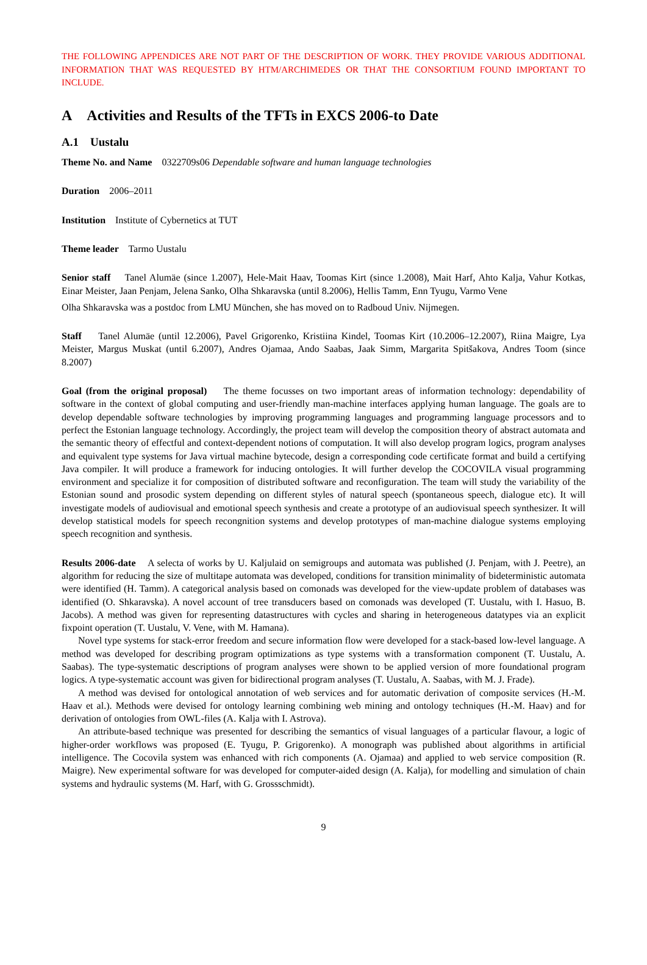THE FOLLOWING APPENDICES ARE NOT PART OF THE DESCRIPTION OF WORK. THEY PROVIDE VARIOUS ADDITIONAL INFORMATION THAT WAS REQUESTED BY HTM/ARCHIMEDES OR THAT THE CONSORTIUM FOUND IMPORTANT TO INCLUDE.
A Activities and Results of the TFTs in EXCS 2006-to Date
A.1 Uustalu
Theme No. and Name 0322709s06 Dependable software and human language technologies
Duration 2006–2011
Institution Institute of Cybernetics at TUT
Theme leader Tarmo Uustalu
Senior staff Tanel Alumäe (since 1.2007), Hele-Mait Haav, Toomas Kirt (since 1.2008), Mait Harf, Ahto Kalja, Vahur Kotkas, Einar Meister, Jaan Penjam, Jelena Sanko, Olha Shkaravska (until 8.2006), Hellis Tamm, Enn Tyugu, Varmo Vene
Olha Shkaravska was a postdoc from LMU München, she has moved on to Radboud Univ. Nijmegen.
Staff Tanel Alumäe (until 12.2006), Pavel Grigorenko, Kristiina Kindel, Toomas Kirt (10.2006–12.2007), Riina Maigre, Lya Meister, Margus Muskat (until 6.2007), Andres Ojamaa, Ando Saabas, Jaak Simm, Margarita Spitšakova, Andres Toom (since 8.2007)
Goal (from the original proposal) The theme focusses on two important areas of information technology: dependability of software in the context of global computing and user-friendly man-machine interfaces applying human language. The goals are to develop dependable software technologies by improving programming languages and programming language processors and to perfect the Estonian language technology. Accordingly, the project team will develop the composition theory of abstract automata and the semantic theory of effectful and context-dependent notions of computation. It will also develop program logics, program analyses and equivalent type systems for Java virtual machine bytecode, design a corresponding code certificate format and build a certifying Java compiler. It will produce a framework for inducing ontologies. It will further develop the COCOVILA visual programming environment and specialize it for composition of distributed software and reconfiguration. The team will study the variability of the Estonian sound and prosodic system depending on different styles of natural speech (spontaneous speech, dialogue etc). It will investigate models of audiovisual and emotional speech synthesis and create a prototype of an audiovisual speech synthesizer. It will develop statistical models for speech recongnition systems and develop prototypes of man-machine dialogue systems employing speech recognition and synthesis.
Results 2006-date A selecta of works by U. Kaljulaid on semigroups and automata was published (J. Penjam, with J. Peetre), an algorithm for reducing the size of multitape automata was developed, conditions for transition minimality of bideterministic automata were identified (H. Tamm). A categorical analysis based on comonads was developed for the view-update problem of databases was identified (O. Shkaravska). A novel account of tree transducers based on comonads was developed (T. Uustalu, with I. Hasuo, B. Jacobs). A method was given for representing datastructures with cycles and sharing in heterogeneous datatypes via an explicit fixpoint operation (T. Uustalu, V. Vene, with M. Hamana).
Novel type systems for stack-error freedom and secure information flow were developed for a stack-based low-level language. A method was developed for describing program optimizations as type systems with a transformation component (T. Uustalu, A. Saabas). The type-systematic descriptions of program analyses were shown to be applied version of more foundational program logics. A type-systematic account was given for bidirectional program analyses (T. Uustalu, A. Saabas, with M. J. Frade).
A method was devised for ontological annotation of web services and for automatic derivation of composite services (H.-M. Haav et al.). Methods were devised for ontology learning combining web mining and ontology techniques (H.-M. Haav) and for derivation of ontologies from OWL-files (A. Kalja with I. Astrova).
An attribute-based technique was presented for describing the semantics of visual languages of a particular flavour, a logic of higher-order workflows was proposed (E. Tyugu, P. Grigorenko). A monograph was published about algorithms in artificial intelligence. The Cocovila system was enhanced with rich components (A. Ojamaa) and applied to web service composition (R. Maigre). New experimental software for was developed for computer-aided design (A. Kalja), for modelling and simulation of chain systems and hydraulic systems (M. Harf, with G. Grossschmidt).
9